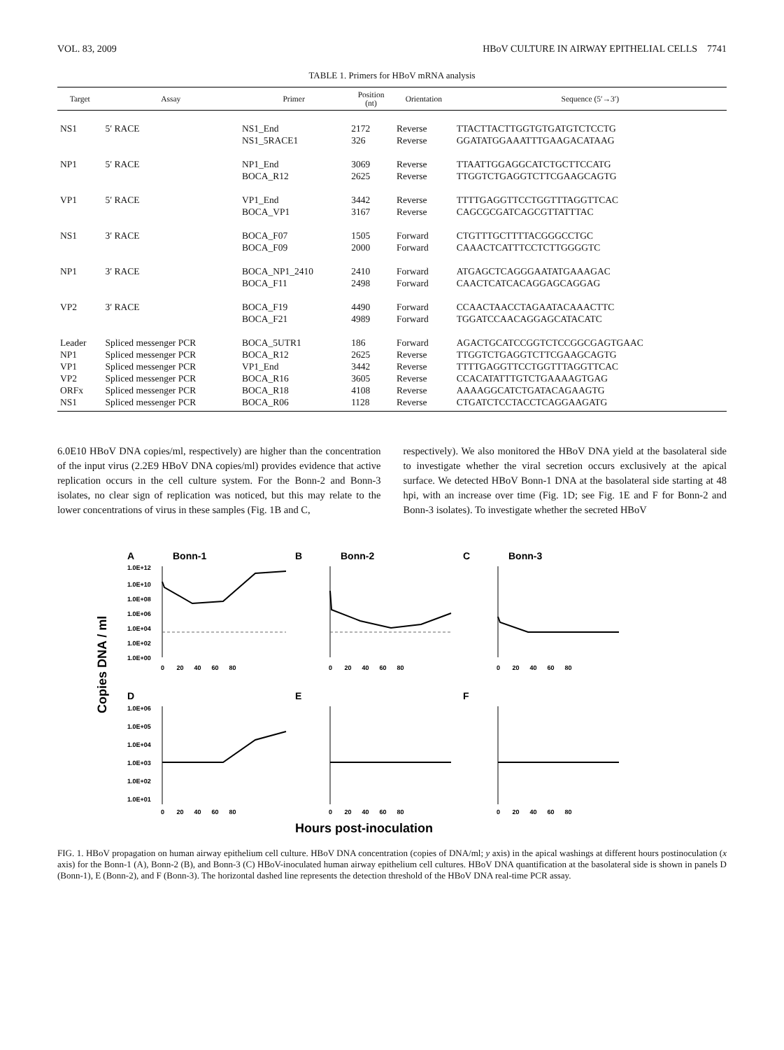VOL. 83, 2009 HBoV CULTURE IN AIRWAY EPITHELIAL CELLS 7741
TABLE 1. Primers for HBoV mRNA analysis
| Target | Assay | Primer | Position (nt) | Orientation | Sequence (5′→3′) |
| --- | --- | --- | --- | --- | --- |
| NS1 | 5′ RACE | NS1_End | 2172 | Reverse | TTACTTACTTGGTGTGATGTCTCCTG |
| | | NS1_5RACE1 | 326 | Reverse | GGATATGGAAATTTGAAGACATAAG |
| NP1 | 5′ RACE | NP1_End | 3069 | Reverse | TTAATTGGAGGCATCTGCTTCCATG |
| | | BOCA_R12 | 2625 | Reverse | TTGGTCTGAGGTCTTCGAAGCAGTG |
| VP1 | 5′ RACE | VP1_End | 3442 | Reverse | TTTTGAGGTTCCTGGTTTAGGTTCAC |
| | | BOCA_VP1 | 3167 | Reverse | CAGCGCGATCAGCGTTATTTAC |
| NS1 | 3′ RACE | BOCA_F07 | 1505 | Forward | CTGTTTGCTTTTACGGGCCTGC |
| | | BOCA_F09 | 2000 | Forward | CAAACTCATTTCCTCTTGGGGTC |
| NP1 | 3′ RACE | BOCA_NP1_2410 | 2410 | Forward | ATGAGCTCAGGGAATATGAAAGAC |
| | | BOCA_F11 | 2498 | Forward | CAACTCATCACAGGAGCAGGAG |
| VP2 | 3′ RACE | BOCA_F19 | 4490 | Forward | CCAACTAACCTAGAATACAAACTTC |
| | | BOCA_F21 | 4989 | Forward | TGGATCCAACAGGAGCATACATC |
| Leader | Spliced messenger PCR | BOCA_5UTR1 | 186 | Forward | AGACTGCATCCGGTCTCCGGCGAGTGAAC |
| NP1 | Spliced messenger PCR | BOCA_R12 | 2625 | Reverse | TTGGTCTGAGGTCTTCGAAGCAGTG |
| VP1 | Spliced messenger PCR | VP1_End | 3442 | Reverse | TTTTGAGGTTCCTGGTTTAGGTTCAC |
| VP2 | Spliced messenger PCR | BOCA_R16 | 3605 | Reverse | CCACATATTTGTCTGAAAAGTGAG |
| ORFx | Spliced messenger PCR | BOCA_R18 | 4108 | Reverse | AAAAGGCATCTGATACAGAAGTG |
| NS1 | Spliced messenger PCR | BOCA_R06 | 1128 | Reverse | CTGATCTCCTACCTCAGGAAGATG |
6.0E10 HBoV DNA copies/ml, respectively) are higher than the concentration of the input virus (2.2E9 HBoV DNA copies/ml) provides evidence that active replication occurs in the cell culture system. For the Bonn-2 and Bonn-3 isolates, no clear sign of replication was noticed, but this may relate to the lower concentrations of virus in these samples (Fig. 1B and C,
respectively). We also monitored the HBoV DNA yield at the basolateral side to investigate whether the viral secretion occurs exclusively at the apical surface. We detected HBoV Bonn-1 DNA at the basolateral side starting at 48 hpi, with an increase over time (Fig. 1D; see Fig. 1E and F for Bonn-2 and Bonn-3 isolates). To investigate whether the secreted HBoV
Copies DNA / ml
A
Bonn-1
B
Bonn-2
C
Bonn-3
D
E
F
1.0E+12
1.0E+10
1.0E+08
1.0E+06
1.0E+04
1.0E+02
1.0E+00
0 20 40 60 80
0 20 40 60 80
0 20 40 60 80
1.0E+06
1.0E+05
1.0E+04
1.0E+03
1.0E+02
1.0E+01
0 20 40 60 80
0 20 40 60 80
0 20 40 60 80
Hours post-inoculation
FIG. 1. HBoV propagation on human airway epithelium cell culture. HBoV DNA concentration (copies of DNA/ml; y axis) in the apical washings at different hours postinoculation (x axis) for the Bonn-1 (A), Bonn-2 (B), and Bonn-3 (C) HBoV-inoculated human airway epithelium cell cultures. HBoV DNA quantification at the basolateral side is shown in panels D (Bonn-1), E (Bonn-2), and F (Bonn-3). The horizontal dashed line represents the detection threshold of the HBoV DNA real-time PCR assay.